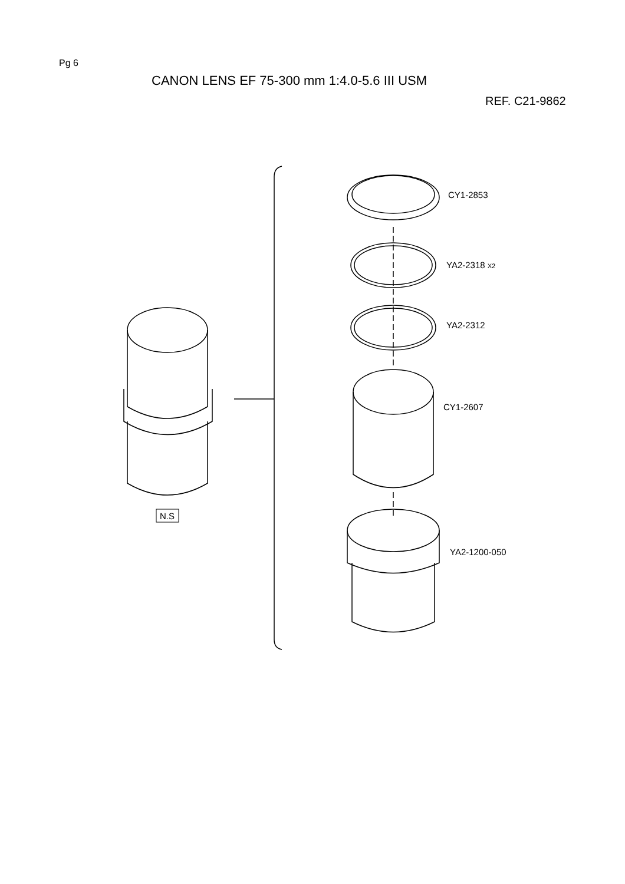Pg 6
CANON LENS EF 75-300 mm 1:4.0-5.6 III USM
REF. C21-9862
CY1-2853
YA2-2318 X2
YA2-2312
CY1-2607
YA2-1200-050
N.S